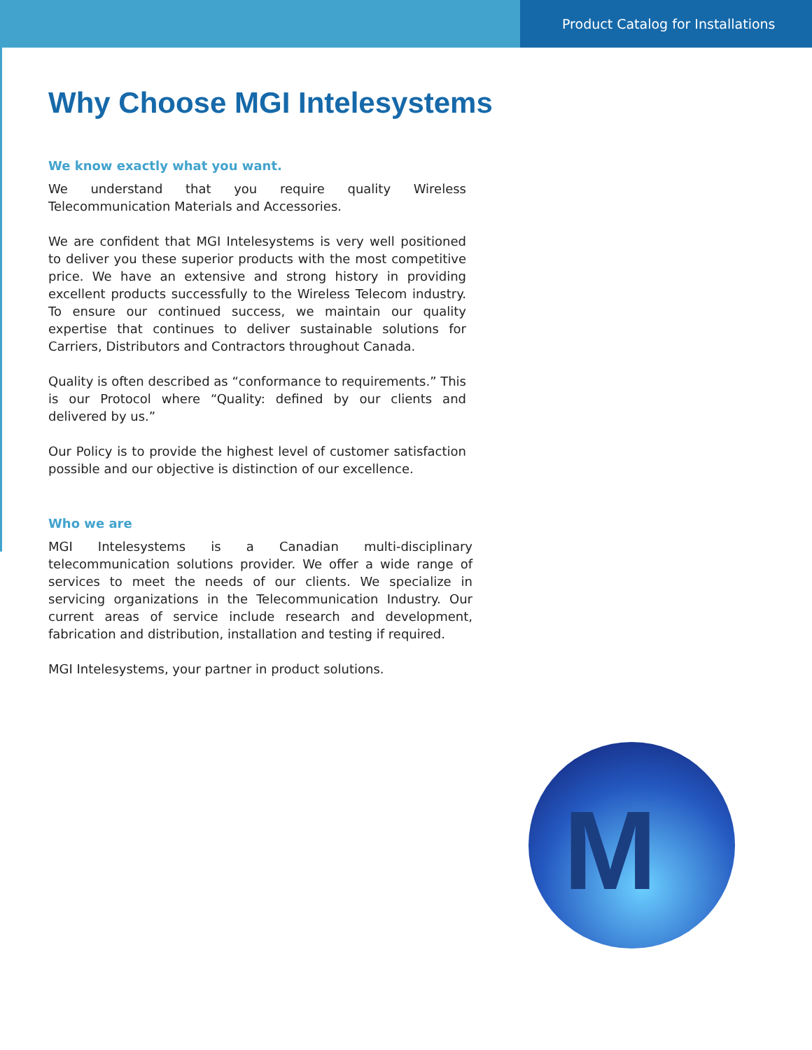Product Catalog for Installations
Why Choose MGI Intelesystems
We know exactly what you want.
We understand that you require quality Wireless Telecommunication Materials and Accessories.
We are confident that MGI Intelesystems is very well positioned to deliver you these superior products with the most competitive price. We have an extensive and strong history in providing excellent products successfully to the Wireless Telecom industry. To ensure our continued success, we maintain our quality expertise that continues to deliver sustainable solutions for Carriers, Distributors and Contractors throughout Canada.
Quality is often described as “conformance to requirements.” This is our Protocol where “Quality: defined by our clients and delivered by us.”
Our Policy is to provide the highest level of customer satisfaction possible and our objective is distinction of our excellence.
Who we are
MGI Intelesystems is a Canadian multi-disciplinary telecommunication solutions provider. We offer a wide range of services to meet the needs of our clients. We specialize in servicing organizations in the Telecommunication Industry. Our current areas of service include research and development, fabrication and distribution, installation and testing if required.
MGI Intelesystems, your partner in product solutions.
M